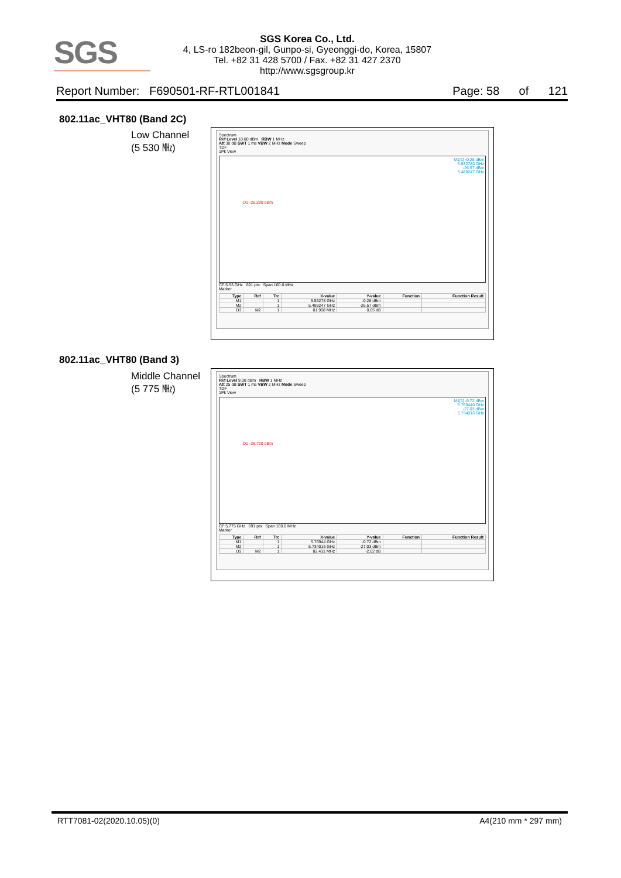SGS
SGS Korea Co., Ltd.
4, LS-ro 182beon-gil, Gunpo-si, Gyeonggi-do, Korea, 15807
Tel. +82 31 428 5700 / Fax. +82 31 427 2370
http://www.sgsgroup.kr
Report Number: F690501-RF-RTL001841 Page: 58 of 121
802.11ac_VHT80 (Band 2C)
Low Channel
(5 530 ㎒)
Spectrum
Ref Level 10.00 dBm RBW 1 MHz
Att 30 dB SWT 1 ms VBW 2 MHz Mode Sweep
TDF
1Pk View
M1[1] -0.28 dBm
5.532780 GHz
-26.57 dBm
5.489247 GHz
D1 -26.280 dBm
CF 5.53 GHz 691 pts Span 160.0 MHz
Marker
| Type | Ref | Trc | X-value | Y-value | Function | Function Result |
| --- | --- | --- | --- | --- | --- | --- |
| M1 | | 1 | 5.53278 GHz | -0.28 dBm | | |
| M2 | | 1 | 5.489247 GHz | -26.57 dBm | | |
| D3 | M2 | 1 | 81.968 MHz | 0.05 dB | | |
802.11ac_VHT80 (Band 3)
Middle Channel
(5 775 ㎒)
Spectrum
Ref Level 9.00 dBm RBW 1 MHz
Att 25 dB SWT 1 ms VBW 2 MHz Mode Sweep
TDF
1Pk View
M1[1] -0.72 dBm
5.769440 GHz
-27.03 dBm
5.734016 GHz
D1 -26.720 dBm
CF 5.775 GHz 691 pts Span 160.0 MHz
Marker
| Type | Ref | Trc | X-value | Y-value | Function | Function Result |
| --- | --- | --- | --- | --- | --- | --- |
| M1 | | 1 | 5.76944 GHz | -0.72 dBm | | |
| M2 | | 1 | 5.734016 GHz | -27.03 dBm | | |
| D3 | M2 | 1 | 82.431 MHz | -2.02 dB | | |
RTT7081-02(2020.10.05)(0) A4(210 mm * 297 mm)